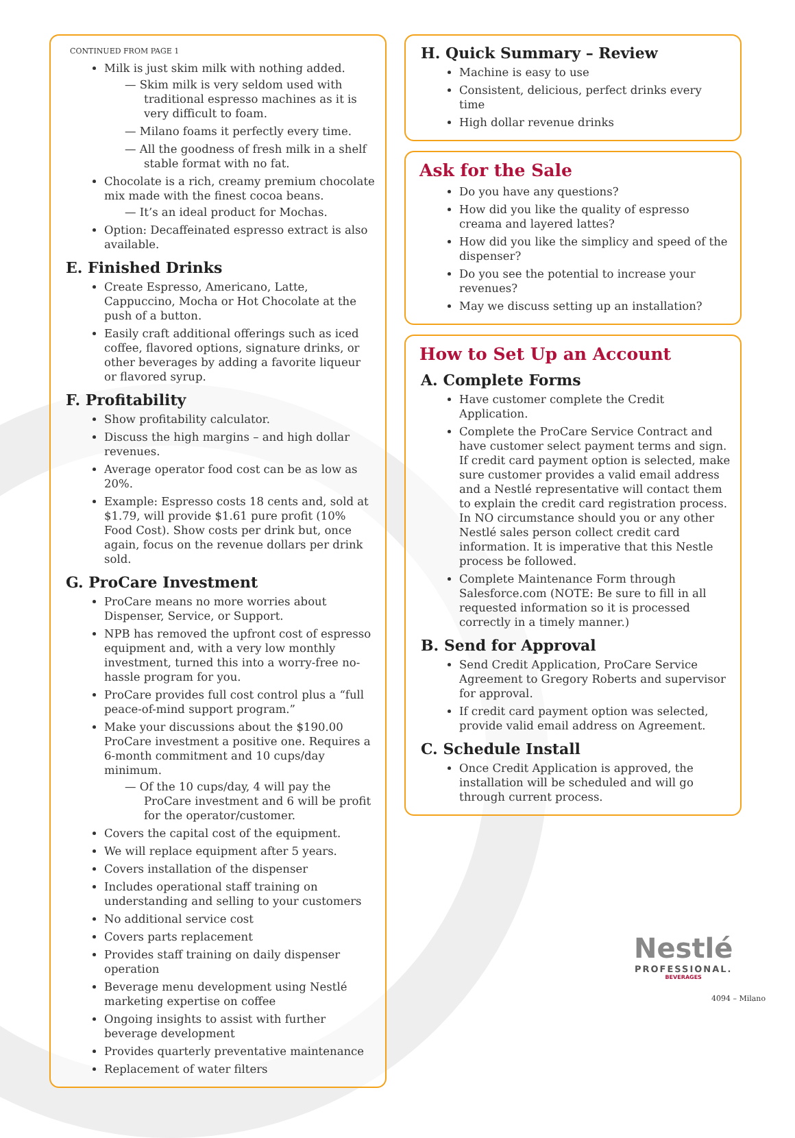CONTINUED FROM PAGE 1
Milk is just skim milk with nothing added.
— Skim milk is very seldom used with traditional espresso machines as it is very difficult to foam.
— Milano foams it perfectly every time.
— All the goodness of fresh milk in a shelf stable format with no fat.
Chocolate is a rich, creamy premium chocolate mix made with the finest cocoa beans.
— It’s an ideal product for Mochas.
Option: Decaffeinated espresso extract is also available.
E. Finished Drinks
Create Espresso, Americano, Latte, Cappuccino, Mocha or Hot Chocolate at the push of a button.
Easily craft additional offerings such as iced coffee, flavored options, signature drinks, or other beverages by adding a favorite liqueur or flavored syrup.
F. Profitability
Show profitability calculator.
Discuss the high margins – and high dollar revenues.
Average operator food cost can be as low as 20%.
Example: Espresso costs 18 cents and, sold at $1.79, will provide $1.61 pure profit (10% Food Cost). Show costs per drink but, once again, focus on the revenue dollars per drink sold.
G. ProCare Investment
ProCare means no more worries about Dispenser, Service, or Support.
NPB has removed the upfront cost of espresso equipment and, with a very low monthly investment, turned this into a worry-free no-hassle program for you.
ProCare provides full cost control plus a “full peace-of-mind support program.”
Make your discussions about the $190.00 ProCare investment a positive one. Requires a 6-month commitment and 10 cups/day minimum.
— Of the 10 cups/day, 4 will pay the ProCare investment and 6 will be profit for the operator/customer.
Covers the capital cost of the equipment.
We will replace equipment after 5 years.
Covers installation of the dispenser
Includes operational staff training on understanding and selling to your customers
No additional service cost
Covers parts replacement
Provides staff training on daily dispenser operation
Beverage menu development using Nestlé marketing expertise on coffee
Ongoing insights to assist with further beverage development
Provides quarterly preventative maintenance
Replacement of water filters
H. Quick Summary – Review
Machine is easy to use
Consistent, delicious, perfect drinks every time
High dollar revenue drinks
Ask for the Sale
Do you have any questions?
How did you like the quality of espresso creama and layered lattes?
How did you like the simplicy and speed of the dispenser?
Do you see the potential to increase your revenues?
May we discuss setting up an installation?
How to Set Up an Account
A. Complete Forms
Have customer complete the Credit Application.
Complete the ProCare Service Contract and have customer select payment terms and sign. If credit card payment option is selected, make sure customer provides a valid email address and a Nestlé representative will contact them to explain the credit card registration process. In NO circumstance should you or any other Nestlé sales person collect credit card information. It is imperative that this Nestle process be followed.
Complete Maintenance Form through Salesforce.com (NOTE: Be sure to fill in all requested information so it is processed correctly in a timely manner.)
B. Send for Approval
Send Credit Application, ProCare Service Agreement to Gregory Roberts and supervisor for approval.
If credit card payment option was selected, provide valid email address on Agreement.
C. Schedule Install
Once Credit Application is approved, the installation will be scheduled and will go through current process.
Nestlé
PROFESSIONAL.
BEVERAGES
4094 – Milano